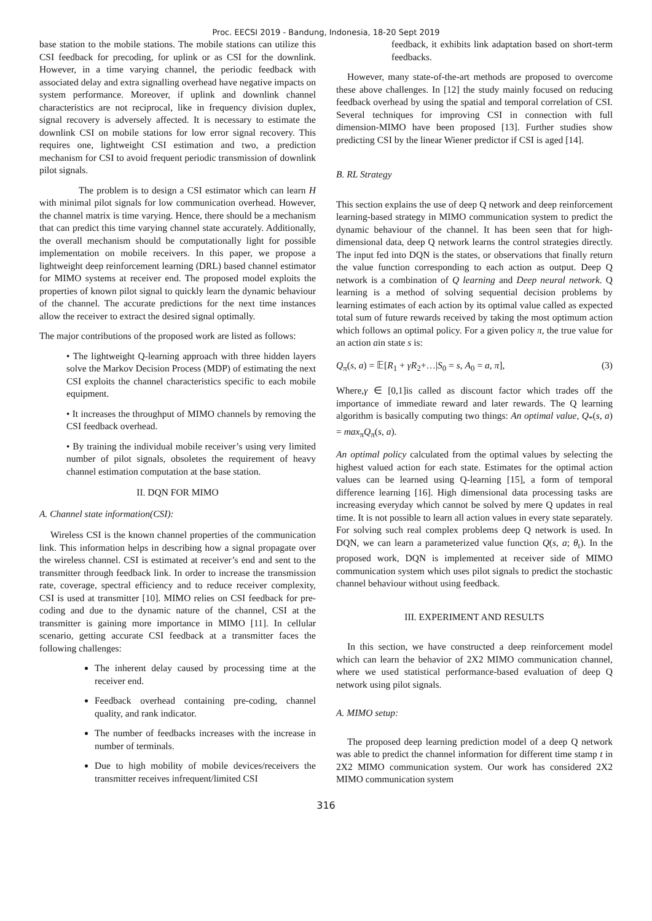Proc. EECSI 2019 - Bandung, Indonesia, 18-20 Sept 2019
base station to the mobile stations. The mobile stations can utilize this CSI feedback for precoding, for uplink or as CSI for the downlink. However, in a time varying channel, the periodic feedback with associated delay and extra signalling overhead have negative impacts on system performance. Moreover, if uplink and downlink channel characteristics are not reciprocal, like in frequency division duplex, signal recovery is adversely affected. It is necessary to estimate the downlink CSI on mobile stations for low error signal recovery. This requires one, lightweight CSI estimation and two, a prediction mechanism for CSI to avoid frequent periodic transmission of downlink pilot signals.
The problem is to design a CSI estimator which can learn H with minimal pilot signals for low communication overhead. However, the channel matrix is time varying. Hence, there should be a mechanism that can predict this time varying channel state accurately. Additionally, the overall mechanism should be computationally light for possible implementation on mobile receivers. In this paper, we propose a lightweight deep reinforcement learning (DRL) based channel estimator for MIMO systems at receiver end. The proposed model exploits the properties of known pilot signal to quickly learn the dynamic behaviour of the channel. The accurate predictions for the next time instances allow the receiver to extract the desired signal optimally.
The major contributions of the proposed work are listed as follows:
• The lightweight Q-learning approach with three hidden layers solve the Markov Decision Process (MDP) of estimating the next CSI exploits the channel characteristics specific to each mobile equipment.
• It increases the throughput of MIMO channels by removing the CSI feedback overhead.
• By training the individual mobile receiver’s using very limited number of pilot signals, obsoletes the requirement of heavy channel estimation computation at the base station.
II. DQN FOR MIMO
A. Channel state information(CSI):
Wireless CSI is the known channel properties of the communication link. This information helps in describing how a signal propagate over the wireless channel. CSI is estimated at receiver’s end and sent to the transmitter through feedback link. In order to increase the transmission rate, coverage, spectral efficiency and to reduce receiver complexity, CSI is used at transmitter [10]. MIMO relies on CSI feedback for pre-coding and due to the dynamic nature of the channel, CSI at the transmitter is gaining more importance in MIMO [11]. In cellular scenario, getting accurate CSI feedback at a transmitter faces the following challenges:
The inherent delay caused by processing time at the receiver end.
Feedback overhead containing pre-coding, channel quality, and rank indicator.
The number of feedbacks increases with the increase in number of terminals.
Due to high mobility of mobile devices/receivers the transmitter receives infrequent/limited CSI
feedback, it exhibits link adaptation based on short-term feedbacks.
However, many state-of-the-art methods are proposed to overcome these above challenges. In [12] the study mainly focused on reducing feedback overhead by using the spatial and temporal correlation of CSI. Several techniques for improving CSI in connection with full dimension-MIMO have been proposed [13]. Further studies show predicting CSI by the linear Wiener predictor if CSI is aged [14].
B. RL Strategy
This section explains the use of deep Q network and deep reinforcement learning-based strategy in MIMO communication system to predict the dynamic behaviour of the channel. It has been seen that for high-dimensional data, deep Q network learns the control strategies directly. The input fed into DQN is the states, or observations that finally return the value function corresponding to each action as output. Deep Q network is a combination of Q learning and Deep neural network. Q learning is a method of solving sequential decision problems by learning estimates of each action by its optimal value called as expected total sum of future rewards received by taking the most optimum action which follows an optimal policy. For a given policy π, the true value for an action ain state s is:
Q<sub>π</sub>(s, a) = 𝔼[R<sub>1</sub> + γR<sub>2</sub>+…|S<sub>0</sub> = s, A<sub>0</sub> = a, π], (3)
Where,γ ∈ [0,1]is called as discount factor which trades off the importance of immediate reward and later rewards. The Q learning algorithm is basically computing two things: An optimal value, Q<sub>*</sub>(s, a) = max<sub>π</sub>Q<sub>π</sub>(s, a).
An optimal policy calculated from the optimal values by selecting the highest valued action for each state. Estimates for the optimal action values can be learned using Q-learning [15], a form of temporal difference learning [16]. High dimensional data processing tasks are increasing everyday which cannot be solved by mere Q updates in real time. It is not possible to learn all action values in every state separately. For solving such real complex problems deep Q network is used. In DQN, we can learn a parameterized value function Q(s, a; θ<sub>t</sub>). In the proposed work, DQN is implemented at receiver side of MIMO communication system which uses pilot signals to predict the stochastic channel behaviour without using feedback.
III. EXPERIMENT AND RESULTS
In this section, we have constructed a deep reinforcement model which can learn the behavior of 2X2 MIMO communication channel, where we used statistical performance-based evaluation of deep Q network using pilot signals.
A. MIMO setup:
The proposed deep learning prediction model of a deep Q network was able to predict the channel information for different time stamp t in 2X2 MIMO communication system. Our work has considered 2X2 MIMO communication system
316